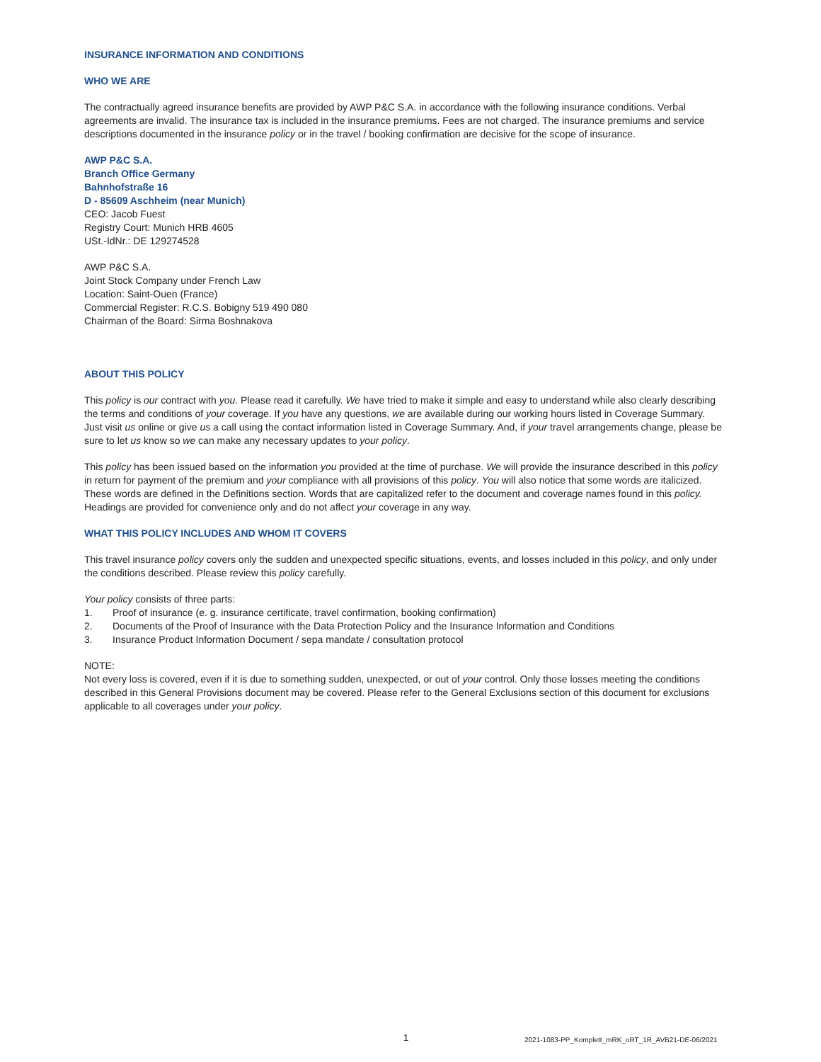INSURANCE INFORMATION AND CONDITIONS
WHO WE ARE
The contractually agreed insurance benefits are provided by AWP P&C S.A. in accordance with the following insurance conditions. Verbal agreements are invalid. The insurance tax is included in the insurance premiums. Fees are not charged. The insurance premiums and service descriptions documented in the insurance policy or in the travel / booking confirmation are decisive for the scope of insurance.
AWP P&C S.A.
Branch Office Germany
Bahnhofstraße 16
D - 85609 Aschheim (near Munich)
CEO: Jacob Fuest
Registry Court: Munich HRB 4605
USt.-IdNr.: DE 129274528
AWP P&C S.A.
Joint Stock Company under French Law
Location: Saint-Ouen (France)
Commercial Register: R.C.S. Bobigny 519 490 080
Chairman of the Board: Sirma Boshnakova
ABOUT THIS POLICY
This policy is our contract with you. Please read it carefully. We have tried to make it simple and easy to understand while also clearly describing the terms and conditions of your coverage. If you have any questions, we are available during our working hours listed in Coverage Summary. Just visit us online or give us a call using the contact information listed in Coverage Summary. And, if your travel arrangements change, please be sure to let us know so we can make any necessary updates to your policy.
This policy has been issued based on the information you provided at the time of purchase. We will provide the insurance described in this policy in return for payment of the premium and your compliance with all provisions of this policy. You will also notice that some words are italicized. These words are defined in the Definitions section. Words that are capitalized refer to the document and coverage names found in this policy. Headings are provided for convenience only and do not affect your coverage in any way.
WHAT THIS POLICY INCLUDES AND WHOM IT COVERS
This travel insurance policy covers only the sudden and unexpected specific situations, events, and losses included in this policy, and only under the conditions described. Please review this policy carefully.
Your policy consists of three parts:
1. Proof of insurance (e. g. insurance certificate, travel confirmation, booking confirmation)
2. Documents of the Proof of Insurance with the Data Protection Policy and the Insurance Information and Conditions
3. Insurance Product Information Document / sepa mandate / consultation protocol
NOTE:
Not every loss is covered, even if it is due to something sudden, unexpected, or out of your control. Only those losses meeting the conditions described in this General Provisions document may be covered. Please refer to the General Exclusions section of this document for exclusions applicable to all coverages under your policy.
1 2021-1083-PP_Komplett_mRK_oRT_1R_AVB21-DE-06/2021